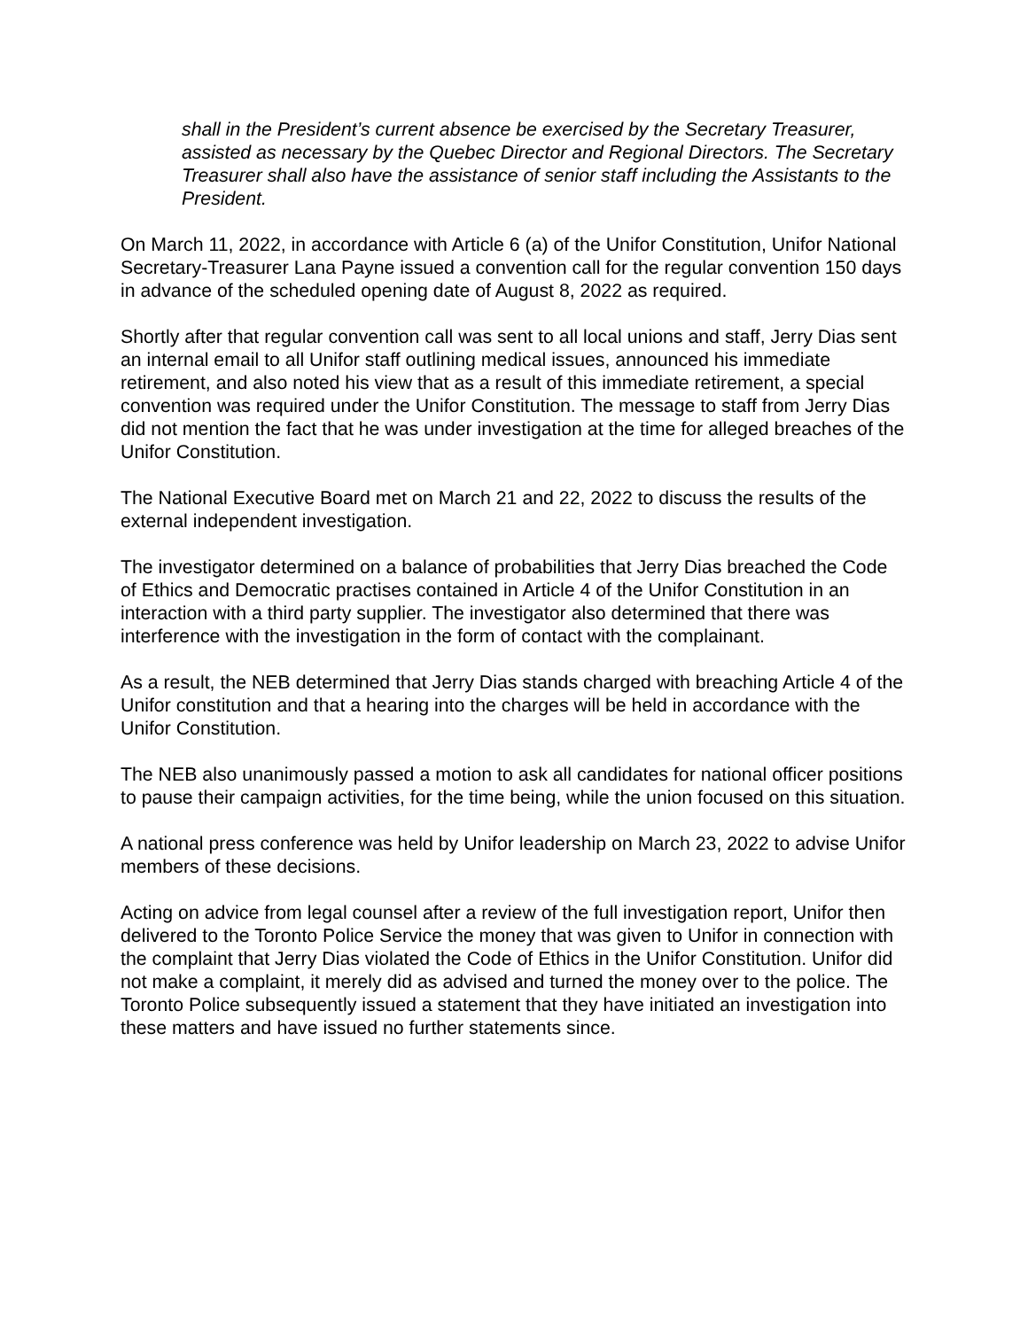shall in the President’s current absence be exercised by the Secretary Treasurer, assisted as necessary by the Quebec Director and Regional Directors. The Secretary Treasurer shall also have the assistance of senior staff including the Assistants to the President.
On March 11, 2022, in accordance with Article 6 (a) of the Unifor Constitution, Unifor National Secretary-Treasurer Lana Payne issued a convention call for the regular convention 150 days in advance of the scheduled opening date of August 8, 2022 as required.
Shortly after that regular convention call was sent to all local unions and staff, Jerry Dias sent an internal email to all Unifor staff outlining medical issues, announced his immediate retirement, and also noted his view that as a result of this immediate retirement, a special convention was required under the Unifor Constitution. The message to staff from Jerry Dias did not mention the fact that he was under investigation at the time for alleged breaches of the Unifor Constitution.
The National Executive Board met on March 21 and 22, 2022 to discuss the results of the external independent investigation.
The investigator determined on a balance of probabilities that Jerry Dias breached the Code of Ethics and Democratic practises contained in Article 4 of the Unifor Constitution in an interaction with a third party supplier. The investigator also determined that there was interference with the investigation in the form of contact with the complainant.
As a result, the NEB determined that Jerry Dias stands charged with breaching Article 4 of the Unifor constitution and that a hearing into the charges will be held in accordance with the Unifor Constitution.
The NEB also unanimously passed a motion to ask all candidates for national officer positions to pause their campaign activities, for the time being, while the union focused on this situation.
A national press conference was held by Unifor leadership on March 23, 2022 to advise Unifor members of these decisions.
Acting on advice from legal counsel after a review of the full investigation report, Unifor then delivered to the Toronto Police Service the money that was given to Unifor in connection with the complaint that Jerry Dias violated the Code of Ethics in the Unifor Constitution. Unifor did not make a complaint, it merely did as advised and turned the money over to the police. The Toronto Police subsequently issued a statement that they have initiated an investigation into these matters and have issued no further statements since.